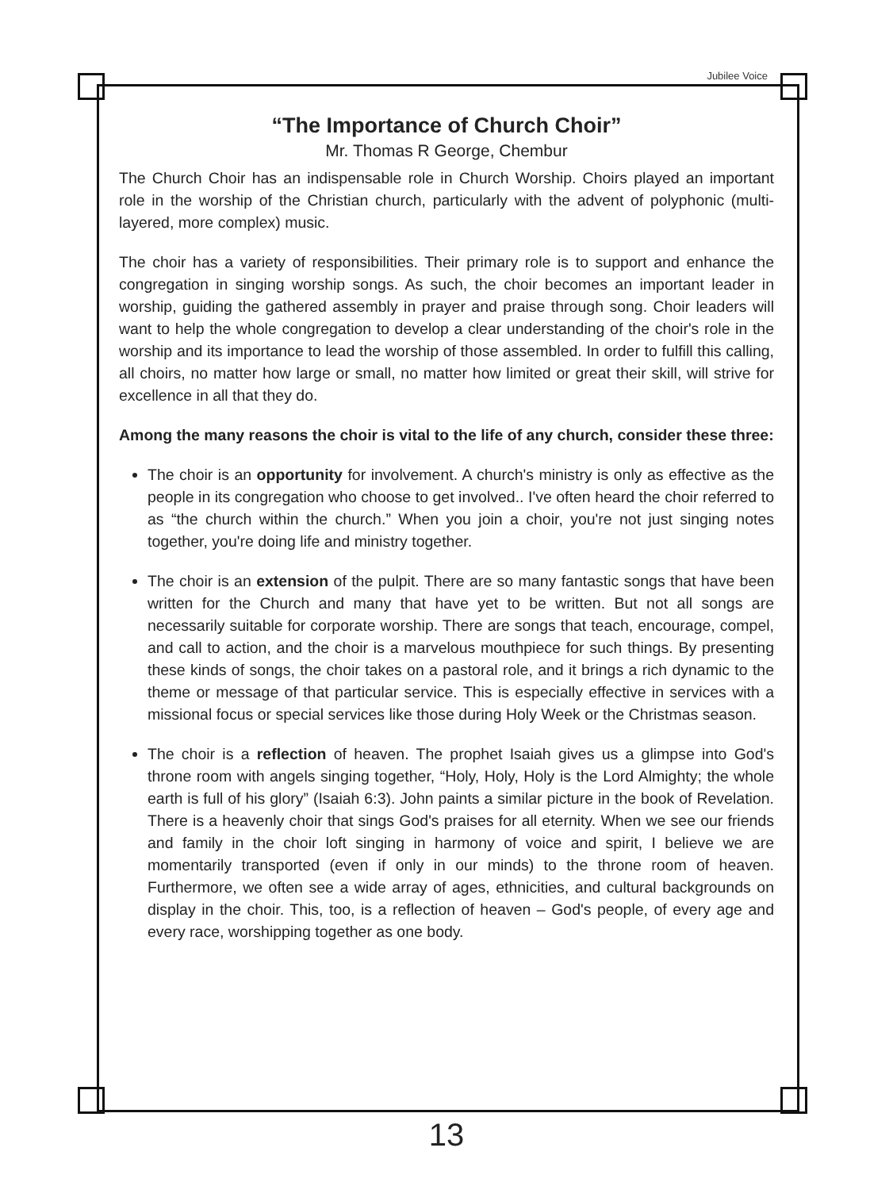Jubilee Voice
“The Importance of Church Choir”
Mr. Thomas R George, Chembur
The Church Choir has an indispensable role in Church Worship. Choirs played an important role in the worship of the Christian church, particularly with the advent of polyphonic (multi-layered, more complex) music.
The choir has a variety of responsibilities. Their primary role is to support and enhance the congregation in singing worship songs. As such, the choir becomes an important leader in worship, guiding the gathered assembly in prayer and praise through song. Choir leaders will want to help the whole congregation to develop a clear understanding of the choir's role in the worship and its importance to lead the worship of those assembled. In order to fulfill this calling, all choirs, no matter how large or small, no matter how limited or great their skill, will strive for excellence in all that they do.
Among the many reasons the choir is vital to the life of any church, consider these three:
The choir is an opportunity for involvement. A church's ministry is only as effective as the people in its congregation who choose to get involved.. I've often heard the choir referred to as “the church within the church.” When you join a choir, you're not just singing notes together, you're doing life and ministry together.
The choir is an extension of the pulpit. There are so many fantastic songs that have been written for the Church and many that have yet to be written. But not all songs are necessarily suitable for corporate worship. There are songs that teach, encourage, compel, and call to action, and the choir is a marvelous mouthpiece for such things. By presenting these kinds of songs, the choir takes on a pastoral role, and it brings a rich dynamic to the theme or message of that particular service. This is especially effective in services with a missional focus or special services like those during Holy Week or the Christmas season.
The choir is a reflection of heaven. The prophet Isaiah gives us a glimpse into God's throne room with angels singing together, “Holy, Holy, Holy is the Lord Almighty; the whole earth is full of his glory” (Isaiah 6:3). John paints a similar picture in the book of Revelation. There is a heavenly choir that sings God's praises for all eternity. When we see our friends and family in the choir loft singing in harmony of voice and spirit, I believe we are momentarily transported (even if only in our minds) to the throne room of heaven. Furthermore, we often see a wide array of ages, ethnicities, and cultural backgrounds on display in the choir. This, too, is a reflection of heaven – God's people, of every age and every race, worshipping together as one body.
13